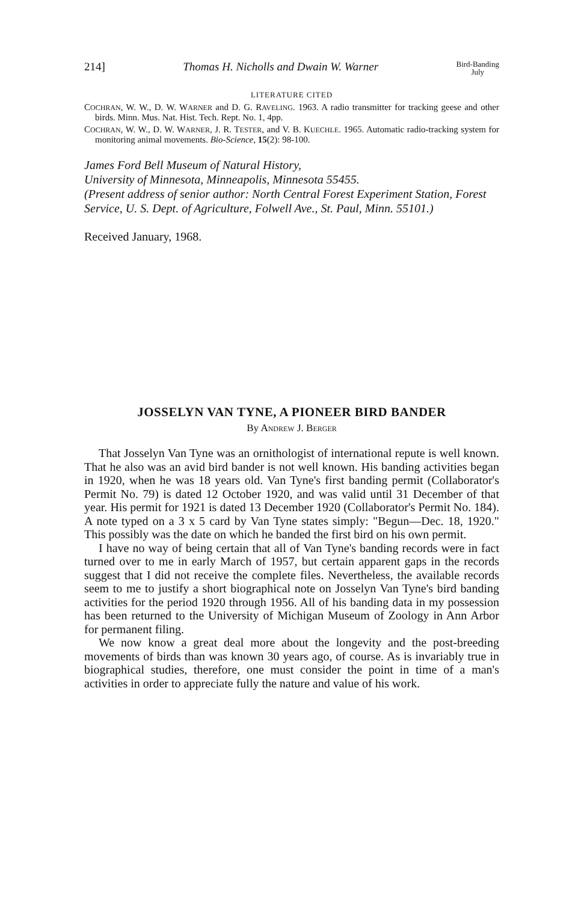214] Thomas H. Nicholls and Dwain W. Warner Bird-Banding
July
LITERATURE CITED
COCHRAN, W. W., D. W. WARNER and D. G. RAVELING. 1963. A radio transmitter for tracking geese and other birds. Minn. Mus. Nat. Hist. Tech. Rept. No. 1, 4pp.
COCHRAN, W. W., D. W. WARNER, J. R. TESTER, and V. B. KUECHLE. 1965. Automatic radio-tracking system for monitoring animal movements. Bio-Science, 15(2): 98-100.
James Ford Bell Museum of Natural History,
University of Minnesota, Minneapolis, Minnesota 55455.
(Present address of senior author: North Central Forest Experiment Station, Forest Service, U. S. Dept. of Agriculture, Folwell Ave., St. Paul, Minn. 55101.)
Received January, 1968.
JOSSELYN VAN TYNE, A PIONEER BIRD BANDER
By ANDREW J. BERGER
That Josselyn Van Tyne was an ornithologist of international repute is well known. That he also was an avid bird bander is not well known. His banding activities began in 1920, when he was 18 years old. Van Tyne's first banding permit (Collaborator's Permit No. 79) is dated 12 October 1920, and was valid until 31 December of that year. His permit for 1921 is dated 13 December 1920 (Collaborator's Permit No. 184). A note typed on a 3 x 5 card by Van Tyne states simply: "Begun—Dec. 18, 1920." This possibly was the date on which he banded the first bird on his own permit.
I have no way of being certain that all of Van Tyne's banding records were in fact turned over to me in early March of 1957, but certain apparent gaps in the records suggest that I did not receive the complete files. Nevertheless, the available records seem to me to justify a short biographical note on Josselyn Van Tyne's bird banding activities for the period 1920 through 1956. All of his banding data in my possession has been returned to the University of Michigan Museum of Zoology in Ann Arbor for permanent filing.
We now know a great deal more about the longevity and the post-breeding movements of birds than was known 30 years ago, of course. As is invariably true in biographical studies, therefore, one must consider the point in time of a man's activities in order to appreciate fully the nature and value of his work.